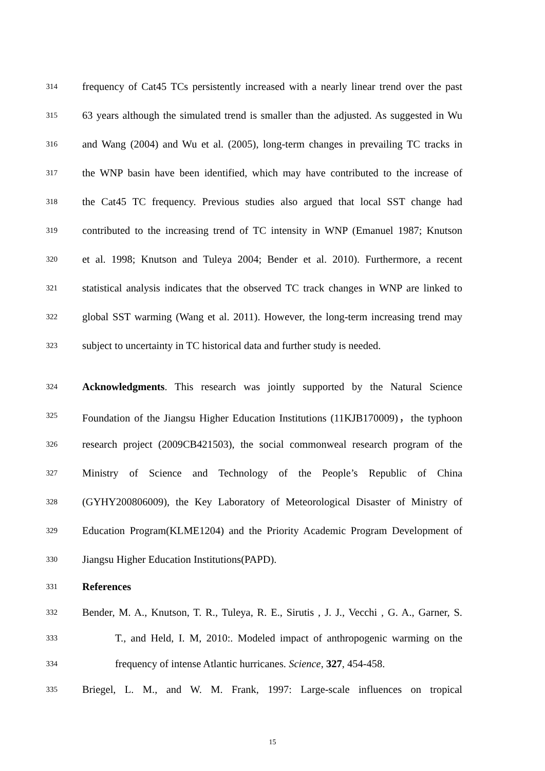314 frequency of Cat45 TCs persistently increased with a nearly linear trend over the past
315 63 years although the simulated trend is smaller than the adjusted. As suggested in Wu
316 and Wang (2004) and Wu et al. (2005), long-term changes in prevailing TC tracks in
317 the WNP basin have been identified, which may have contributed to the increase of
318 the Cat45 TC frequency. Previous studies also argued that local SST change had
319 contributed to the increasing trend of TC intensity in WNP (Emanuel 1987; Knutson
320 et al. 1998; Knutson and Tuleya 2004; Bender et al. 2010). Furthermore, a recent
321 statistical analysis indicates that the observed TC track changes in WNP are linked to
322 global SST warming (Wang et al. 2011). However, the long-term increasing trend may
323 subject to uncertainty in TC historical data and further study is needed.
324 Acknowledgments. This research was jointly supported by the Natural Science
325 Foundation of the Jiangsu Higher Education Institutions (11KJB170009)，the typhoon
326 research project (2009CB421503), the social commonweal research program of the
327 Ministry of Science and Technology of the People’s Republic of China
328 (GYHY200806009), the Key Laboratory of Meteorological Disaster of Ministry of
329 Education Program(KLME1204) and the Priority Academic Program Development of
330 Jiangsu Higher Education Institutions(PAPD).
331 References
332 Bender, M. A., Knutson, T. R., Tuleya, R. E., Sirutis , J. J., Vecchi , G. A., Garner, S.
333 T., and Held, I. M, 2010:. Modeled impact of anthropogenic warming on the
334 frequency of intense Atlantic hurricanes. Science, 327, 454-458.
335 Briegel, L. M., and W. M. Frank, 1997: Large-scale influences on tropical
15